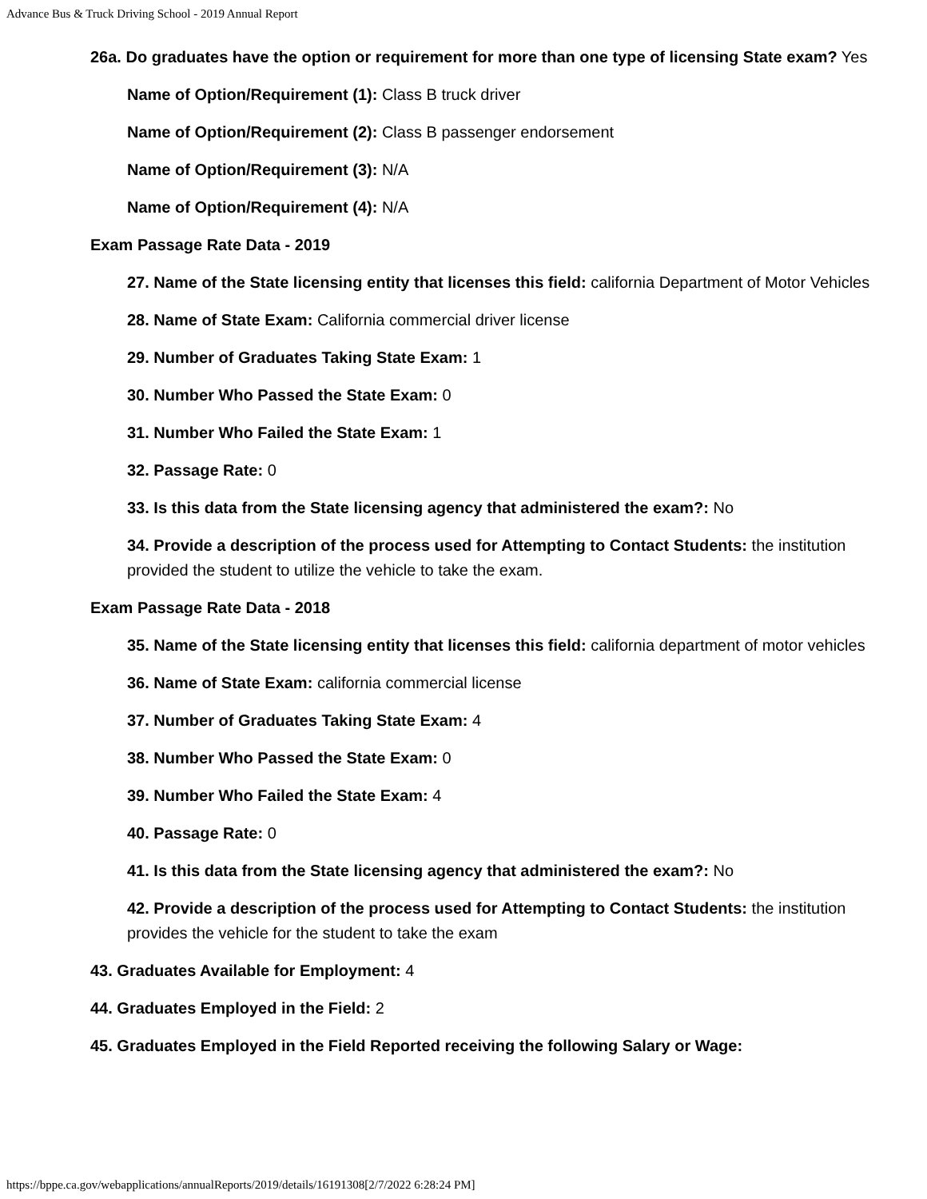Advance Bus & Truck Driving School - 2019 Annual Report
26a. Do graduates have the option or requirement for more than one type of licensing State exam? Yes
Name of Option/Requirement (1): Class B truck driver
Name of Option/Requirement (2): Class B passenger endorsement
Name of Option/Requirement (3): N/A
Name of Option/Requirement (4): N/A
Exam Passage Rate Data - 2019
27. Name of the State licensing entity that licenses this field: california Department of Motor Vehicles
28. Name of State Exam: California commercial driver license
29. Number of Graduates Taking State Exam: 1
30. Number Who Passed the State Exam: 0
31. Number Who Failed the State Exam: 1
32. Passage Rate: 0
33. Is this data from the State licensing agency that administered the exam?: No
34. Provide a description of the process used for Attempting to Contact Students: the institution provided the student to utilize the vehicle to take the exam.
Exam Passage Rate Data - 2018
35. Name of the State licensing entity that licenses this field: california department of motor vehicles
36. Name of State Exam: california commercial license
37. Number of Graduates Taking State Exam: 4
38. Number Who Passed the State Exam: 0
39. Number Who Failed the State Exam: 4
40. Passage Rate: 0
41. Is this data from the State licensing agency that administered the exam?: No
42. Provide a description of the process used for Attempting to Contact Students: the institution provides the vehicle for the student to take the exam
43. Graduates Available for Employment: 4
44. Graduates Employed in the Field: 2
45. Graduates Employed in the Field Reported receiving the following Salary or Wage:
https://bppe.ca.gov/webapplications/annualReports/2019/details/16191308[2/7/2022 6:28:24 PM]